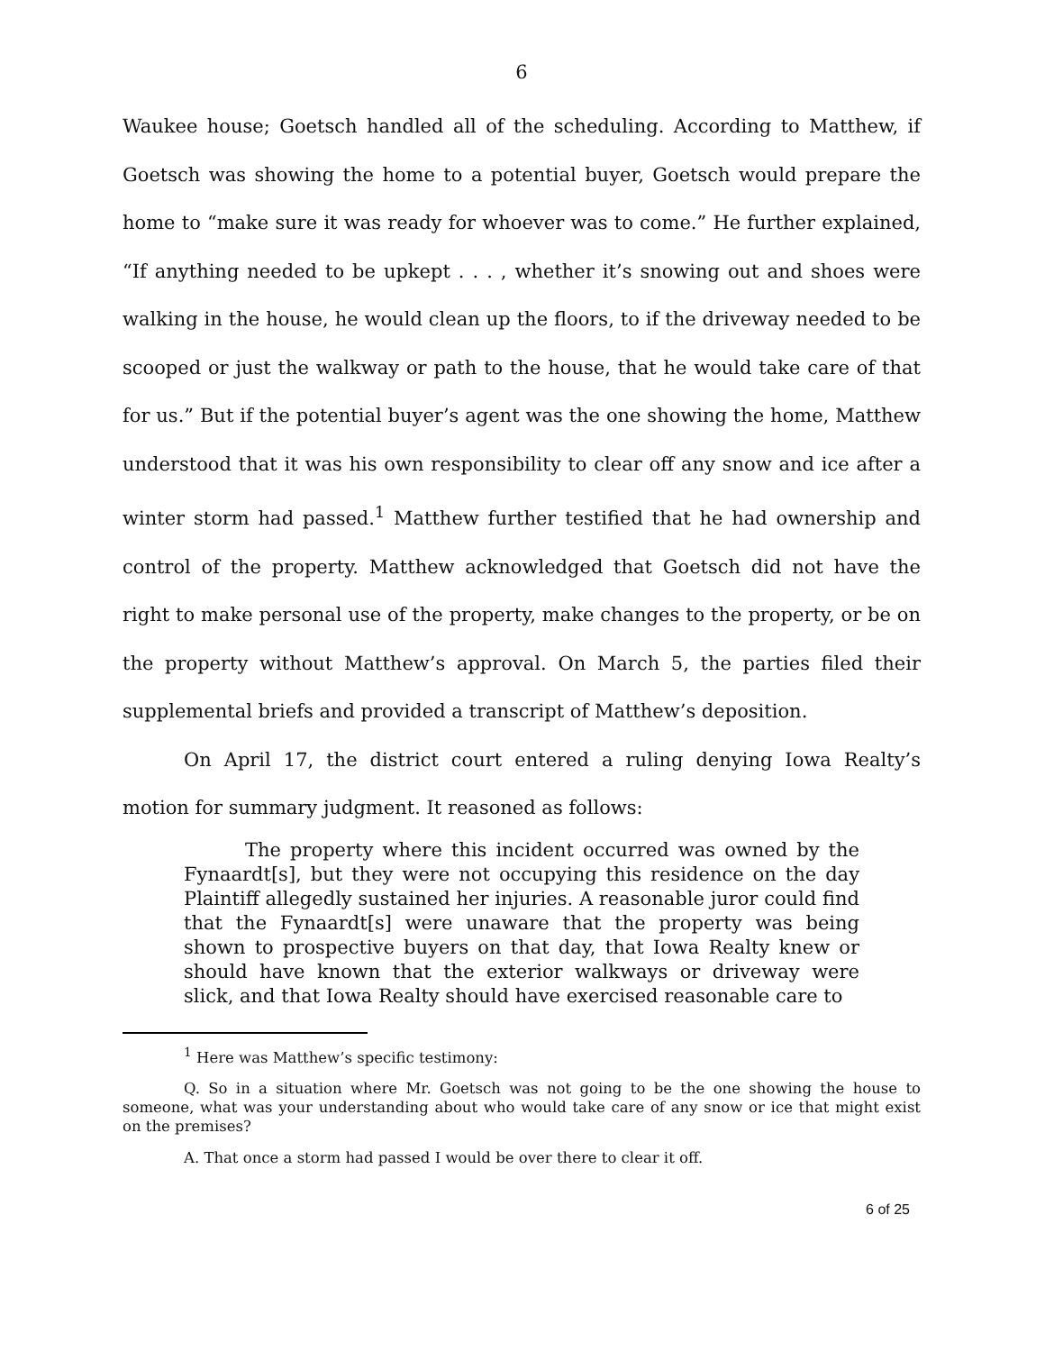6
Waukee house; Goetsch handled all of the scheduling. According to Matthew, if Goetsch was showing the home to a potential buyer, Goetsch would prepare the home to “make sure it was ready for whoever was to come.” He further explained, “If anything needed to be upkept . . . , whether it’s snowing out and shoes were walking in the house, he would clean up the floors, to if the driveway needed to be scooped or just the walkway or path to the house, that he would take care of that for us.” But if the potential buyer’s agent was the one showing the home, Matthew understood that it was his own responsibility to clear off any snow and ice after a winter storm had passed.<sup>1</sup> Matthew further testified that he had ownership and control of the property. Matthew acknowledged that Goetsch did not have the right to make personal use of the property, make changes to the property, or be on the property without Matthew’s approval. On March 5, the parties filed their supplemental briefs and provided a transcript of Matthew’s deposition.
On April 17, the district court entered a ruling denying Iowa Realty’s motion for summary judgment. It reasoned as follows:
The property where this incident occurred was owned by the Fynaardt[s], but they were not occupying this residence on the day Plaintiff allegedly sustained her injuries. A reasonable juror could find that the Fynaardt[s] were unaware that the property was being shown to prospective buyers on that day, that Iowa Realty knew or should have known that the exterior walkways or driveway were slick, and that Iowa Realty should have exercised reasonable care to
<sup>1</sup> Here was Matthew’s specific testimony:
Q. So in a situation where Mr. Goetsch was not going to be the one showing the house to someone, what was your understanding about who would take care of any snow or ice that might exist on the premises?
A. That once a storm had passed I would be over there to clear it off.
6 of 25